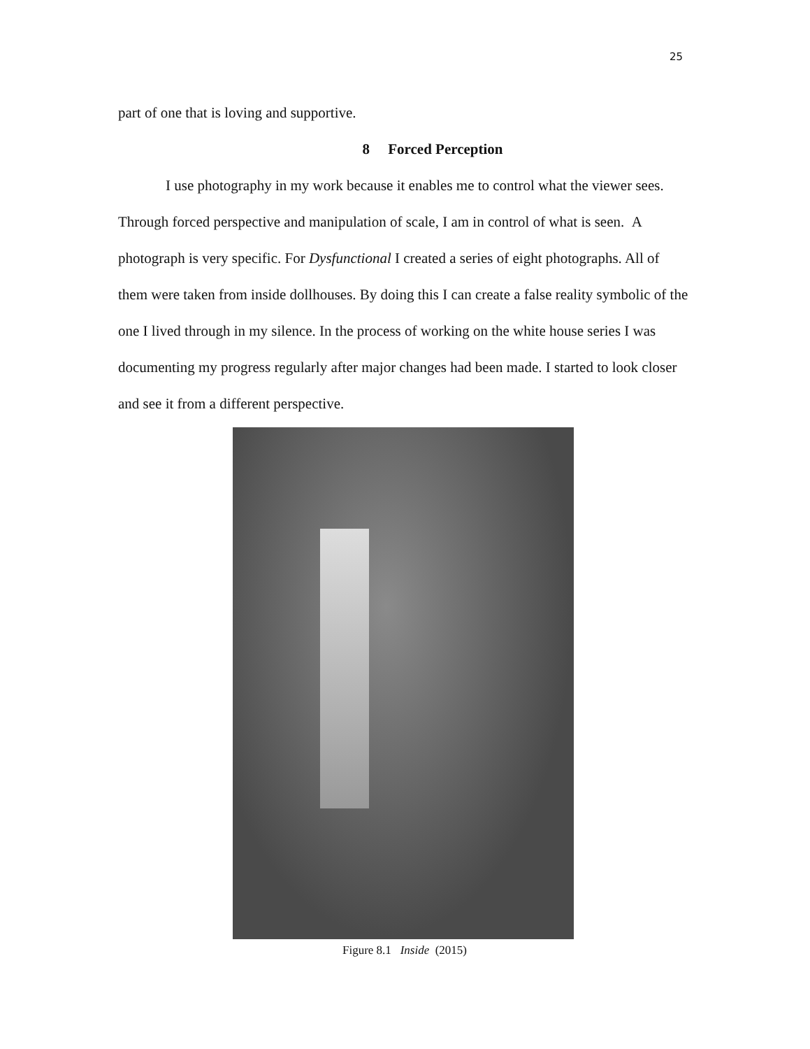25
part of one that is loving and supportive.
8 Forced Perception
I use photography in my work because it enables me to control what the viewer sees. Through forced perspective and manipulation of scale, I am in control of what is seen. A photograph is very specific. For Dysfunctional I created a series of eight photographs. All of them were taken from inside dollhouses. By doing this I can create a false reality symbolic of the one I lived through in my silence. In the process of working on the white house series I was documenting my progress regularly after major changes had been made. I started to look closer and see it from a different perspective.
Figure 8.1 Inside (2015)